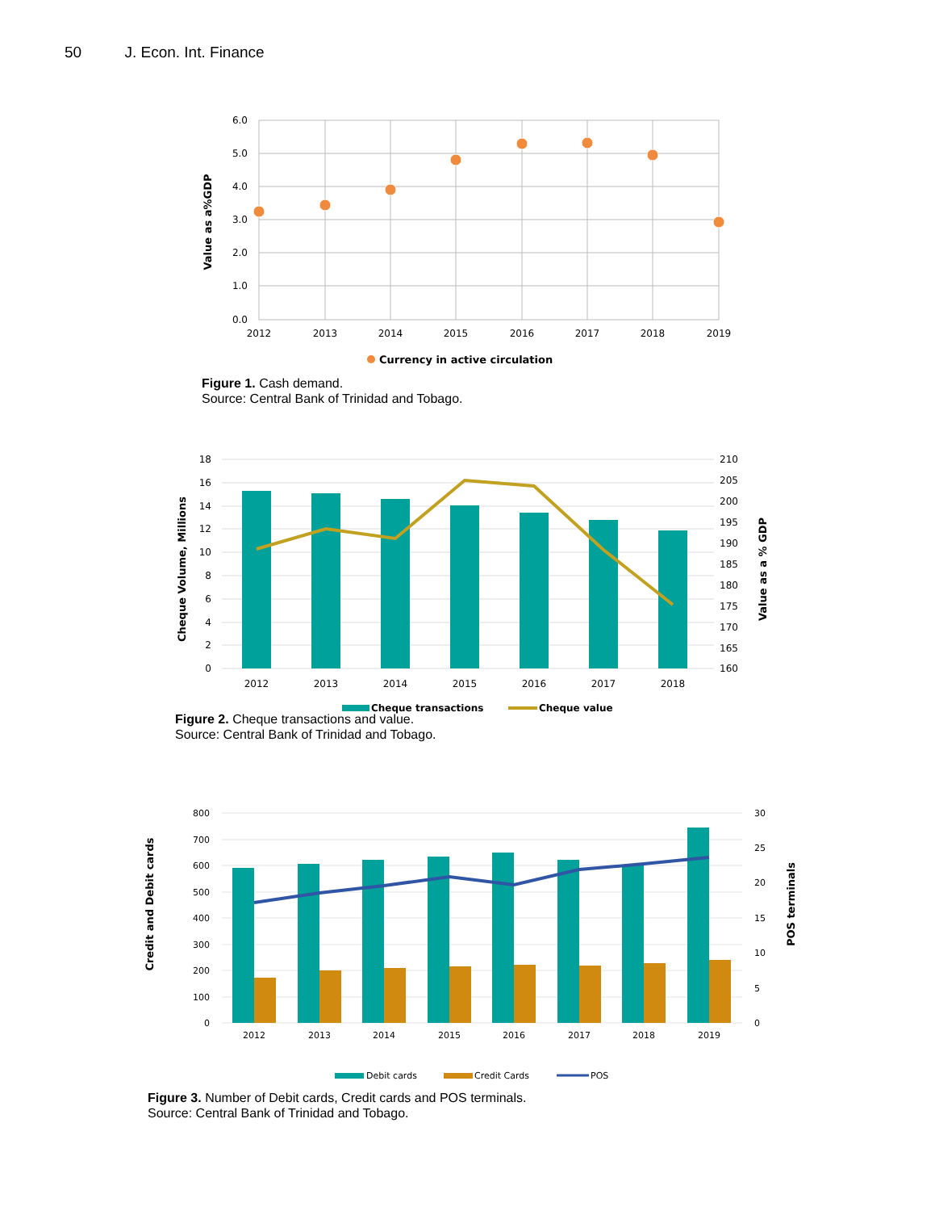50 J. Econ. Int. Finance
6.0
5.0
4.0
3.0
2.0
1.0
0.0
2012
2013
2014
2015
2016
2017
2018
2019
Value as a%GDP
Currency in active circulation
Figure 1. Cash demand.
Source: Central Bank of Trinidad and Tobago.
18
16
14
12
10
8
6
4
2
0
210
205
200
195
190
185
180
175
170
165
160
2012
2013
2014
2015
2016
2017
2018
Cheque Volume, Millions
Value as a % GDP
Cheque transactions
Cheque value
Figure 2. Cheque transactions and value.
Source: Central Bank of Trinidad and Tobago.
800
700
600
500
400
300
200
100
0
30
25
20
15
10
5
0
2012
2013
2014
2015
2016
2017
2018
2019
Credit and Debit cards
POS terminals
Debit cards
Credit Cards
POS
Figure 3. Number of Debit cards, Credit cards and POS terminals.
Source: Central Bank of Trinidad and Tobago.